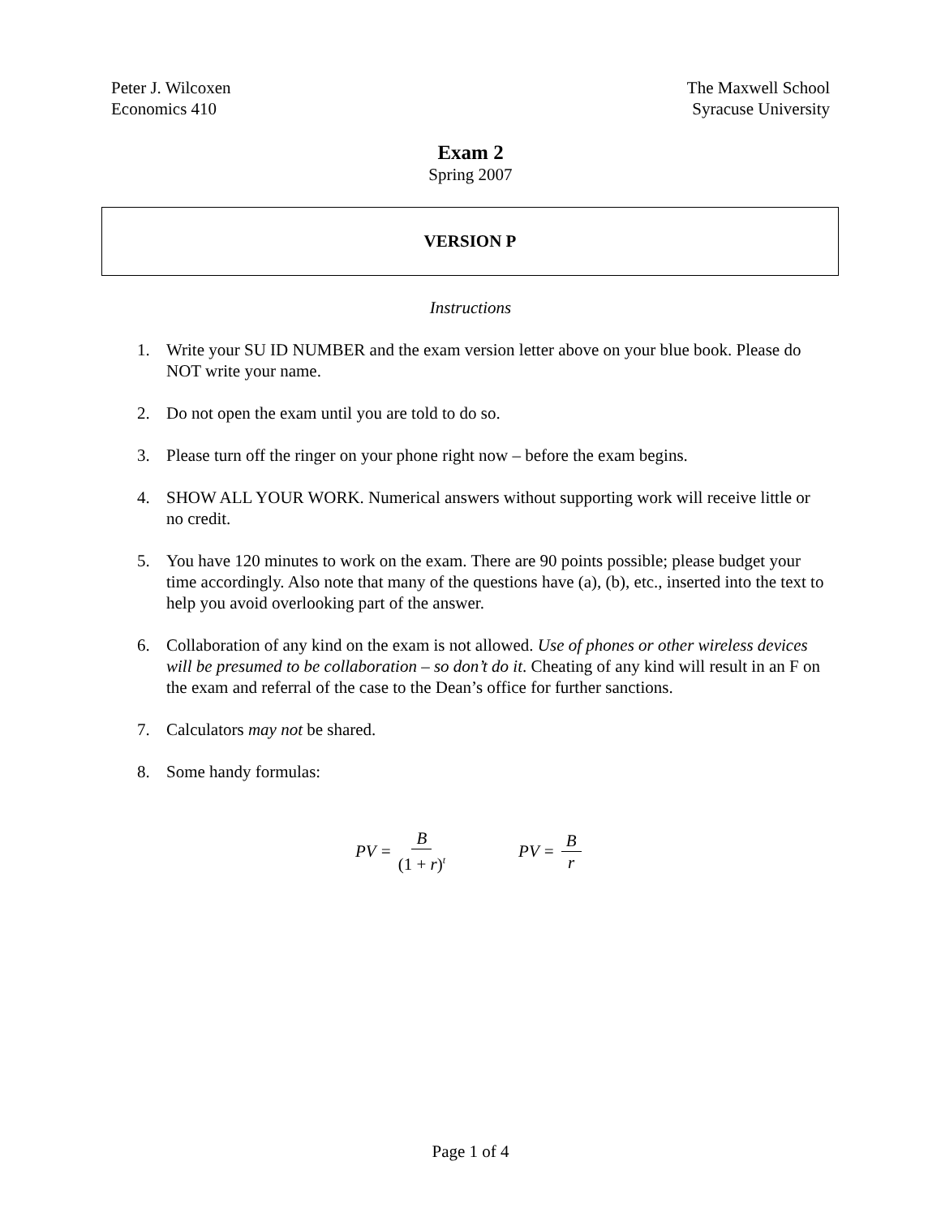Peter J. Wilcoxen
Economics 410
The Maxwell School
Syracuse University
Exam 2
Spring 2007
VERSION P
Instructions
1. Write your SU ID NUMBER and the exam version letter above on your blue book. Please do NOT write your name.
2. Do not open the exam until you are told to do so.
3. Please turn off the ringer on your phone right now – before the exam begins.
4. SHOW ALL YOUR WORK. Numerical answers without supporting work will receive little or no credit.
5. You have 120 minutes to work on the exam. There are 90 points possible; please budget your time accordingly. Also note that many of the questions have (a), (b), etc., inserted into the text to help you avoid overlooking part of the answer.
6. Collaboration of any kind on the exam is not allowed. Use of phones or other wireless devices will be presumed to be collaboration – so don’t do it. Cheating of any kind will result in an F on the exam and referral of the case to the Dean’s office for further sanctions.
7. Calculators may not be shared.
8. Some handy formulas:
PV = B (1 + r)<sup>t</sup> PV = B r
Page 1 of 4